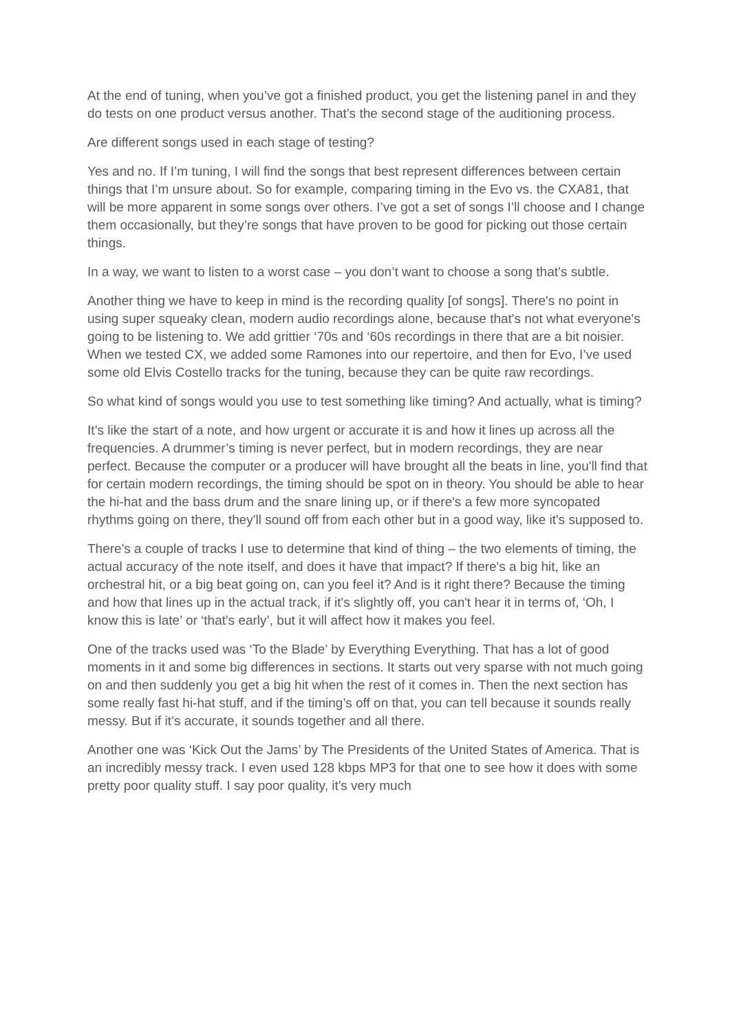At the end of tuning, when you’ve got a finished product, you get the listening panel in and they do tests on one product versus another. That’s the second stage of the auditioning process.
Are different songs used in each stage of testing?
Yes and no. If I’m tuning, I will find the songs that best represent differences between certain things that I’m unsure about. So for example, comparing timing in the Evo vs. the CXA81, that will be more apparent in some songs over others. I’ve got a set of songs I’ll choose and I change them occasionally, but they’re songs that have proven to be good for picking out those certain things.
In a way, we want to listen to a worst case – you don’t want to choose a song that’s subtle.
Another thing we have to keep in mind is the recording quality [of songs]. There's no point in using super squeaky clean, modern audio recordings alone, because that's not what everyone's going to be listening to. We add grittier ‘70s and ‘60s recordings in there that are a bit noisier. When we tested CX, we added some Ramones into our repertoire, and then for Evo, I’ve used some old Elvis Costello tracks for the tuning, because they can be quite raw recordings.
So what kind of songs would you use to test something like timing? And actually, what is timing?
It’s like the start of a note, and how urgent or accurate it is and how it lines up across all the frequencies. A drummer’s timing is never perfect, but in modern recordings, they are near perfect. Because the computer or a producer will have brought all the beats in line, you'll find that for certain modern recordings, the timing should be spot on in theory. You should be able to hear the hi-hat and the bass drum and the snare lining up, or if there's a few more syncopated rhythms going on there, they'll sound off from each other but in a good way, like it's supposed to.
There's a couple of tracks I use to determine that kind of thing – the two elements of timing, the actual accuracy of the note itself, and does it have that impact? If there's a big hit, like an orchestral hit, or a big beat going on, can you feel it? And is it right there? Because the timing and how that lines up in the actual track, if it's slightly off, you can't hear it in terms of, ‘Oh, I know this is late’ or ‘that's early’, but it will affect how it makes you feel.
One of the tracks used was ‘To the Blade’ by Everything Everything. That has a lot of good moments in it and some big differences in sections. It starts out very sparse with not much going on and then suddenly you get a big hit when the rest of it comes in. Then the next section has some really fast hi-hat stuff, and if the timing’s off on that, you can tell because it sounds really messy. But if it’s accurate, it sounds together and all there.
Another one was ‘Kick Out the Jams’ by The Presidents of the United States of America. That is an incredibly messy track. I even used 128 kbps MP3 for that one to see how it does with some pretty poor quality stuff. I say poor quality, it's very much